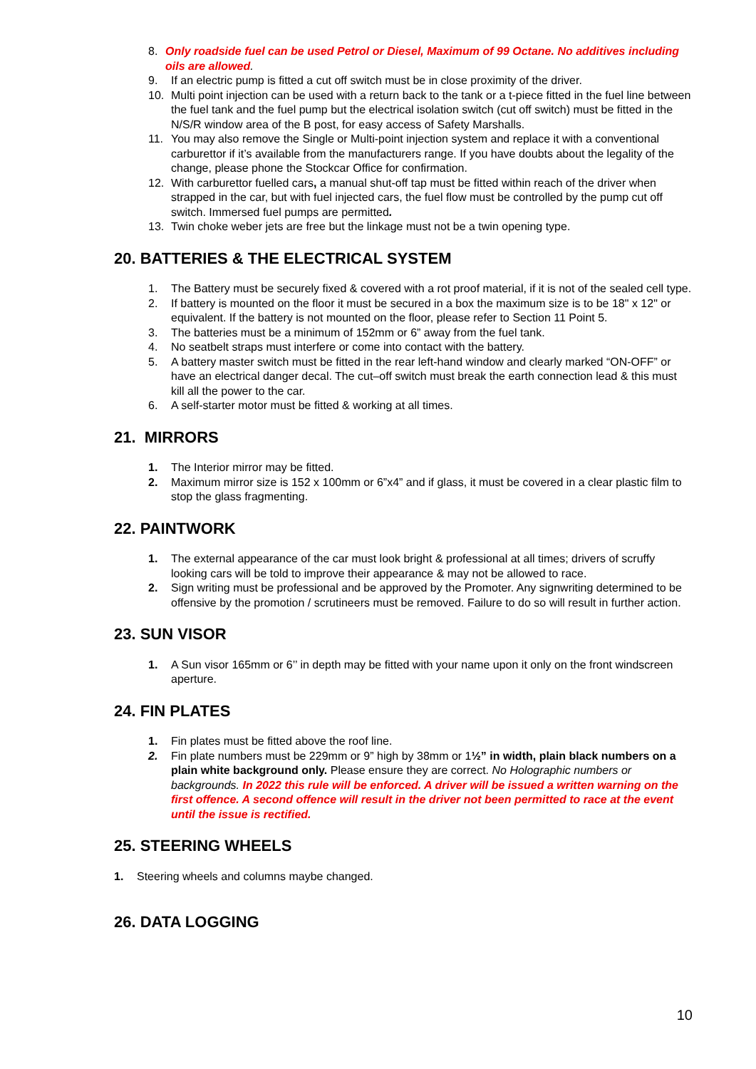8. Only roadside fuel can be used Petrol or Diesel, Maximum of 99 Octane. No additives including oils are allowed.
9. If an electric pump is fitted a cut off switch must be in close proximity of the driver.
10. Multi point injection can be used with a return back to the tank or a t-piece fitted in the fuel line between the fuel tank and the fuel pump but the electrical isolation switch (cut off switch) must be fitted in the N/S/R window area of the B post, for easy access of Safety Marshalls.
11. You may also remove the Single or Multi-point injection system and replace it with a conventional carburettor if it’s available from the manufacturers range. If you have doubts about the legality of the change, please phone the Stockcar Office for confirmation.
12. With carburettor fuelled cars, a manual shut-off tap must be fitted within reach of the driver when strapped in the car, but with fuel injected cars, the fuel flow must be controlled by the pump cut off switch. Immersed fuel pumps are permitted.
13. Twin choke weber jets are free but the linkage must not be a twin opening type.
20. BATTERIES & THE ELECTRICAL SYSTEM
1. The Battery must be securely fixed & covered with a rot proof material, if it is not of the sealed cell type.
2. If battery is mounted on the floor it must be secured in a box the maximum size is to be 18" x 12" or equivalent. If the battery is not mounted on the floor, please refer to Section 11 Point 5.
3. The batteries must be a minimum of 152mm or 6” away from the fuel tank.
4. No seatbelt straps must interfere or come into contact with the battery.
5. A battery master switch must be fitted in the rear left-hand window and clearly marked “ON-OFF” or have an electrical danger decal. The cut–off switch must break the earth connection lead & this must kill all the power to the car.
6. A self-starter motor must be fitted & working at all times.
21. MIRRORS
1. The Interior mirror may be fitted.
2. Maximum mirror size is 152 x 100mm or 6”x4” and if glass, it must be covered in a clear plastic film to stop the glass fragmenting.
22. PAINTWORK
1. The external appearance of the car must look bright & professional at all times; drivers of scruffy looking cars will be told to improve their appearance & may not be allowed to race.
2. Sign writing must be professional and be approved by the Promoter. Any signwriting determined to be offensive by the promotion / scrutineers must be removed. Failure to do so will result in further action.
23. SUN VISOR
1. A Sun visor 165mm or 6’’ in depth may be fitted with your name upon it only on the front windscreen aperture.
24. FIN PLATES
1. Fin plates must be fitted above the roof line.
2. Fin plate numbers must be 229mm or 9” high by 38mm or 1½” in width, plain black numbers on a plain white background only. Please ensure they are correct. No Holographic numbers or backgrounds. In 2022 this rule will be enforced. A driver will be issued a written warning on the first offence. A second offence will result in the driver not been permitted to race at the event until the issue is rectified.
25. STEERING WHEELS
1. Steering wheels and columns maybe changed.
26. DATA LOGGING
10